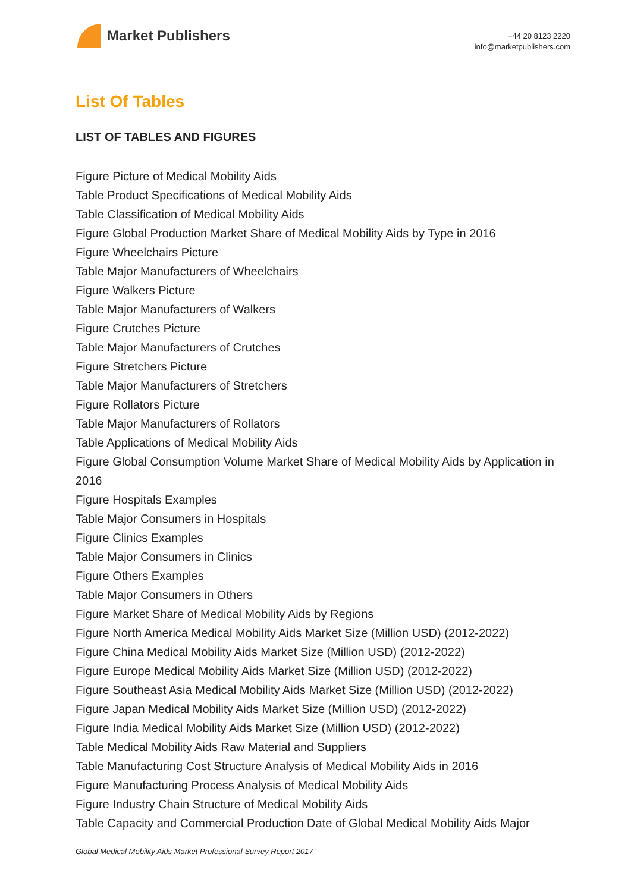Market Publishers
+44 20 8123 2220
info@marketpublishers.com
List Of Tables
LIST OF TABLES AND FIGURES
Figure Picture of Medical Mobility Aids
Table Product Specifications of Medical Mobility Aids
Table Classification of Medical Mobility Aids
Figure Global Production Market Share of Medical Mobility Aids by Type in 2016
Figure Wheelchairs Picture
Table Major Manufacturers of Wheelchairs
Figure Walkers Picture
Table Major Manufacturers of Walkers
Figure Crutches Picture
Table Major Manufacturers of Crutches
Figure Stretchers Picture
Table Major Manufacturers of Stretchers
Figure Rollators Picture
Table Major Manufacturers of Rollators
Table Applications of Medical Mobility Aids
Figure Global Consumption Volume Market Share of Medical Mobility Aids by Application in 2016
Figure Hospitals Examples
Table Major Consumers in Hospitals
Figure Clinics Examples
Table Major Consumers in Clinics
Figure Others Examples
Table Major Consumers in Others
Figure Market Share of Medical Mobility Aids by Regions
Figure North America Medical Mobility Aids Market Size (Million USD) (2012-2022)
Figure China Medical Mobility Aids Market Size (Million USD) (2012-2022)
Figure Europe Medical Mobility Aids Market Size (Million USD) (2012-2022)
Figure Southeast Asia Medical Mobility Aids Market Size (Million USD) (2012-2022)
Figure Japan Medical Mobility Aids Market Size (Million USD) (2012-2022)
Figure India Medical Mobility Aids Market Size (Million USD) (2012-2022)
Table Medical Mobility Aids Raw Material and Suppliers
Table Manufacturing Cost Structure Analysis of Medical Mobility Aids in 2016
Figure Manufacturing Process Analysis of Medical Mobility Aids
Figure Industry Chain Structure of Medical Mobility Aids
Table Capacity and Commercial Production Date of Global Medical Mobility Aids Major
Global Medical Mobility Aids Market Professional Survey Report 2017